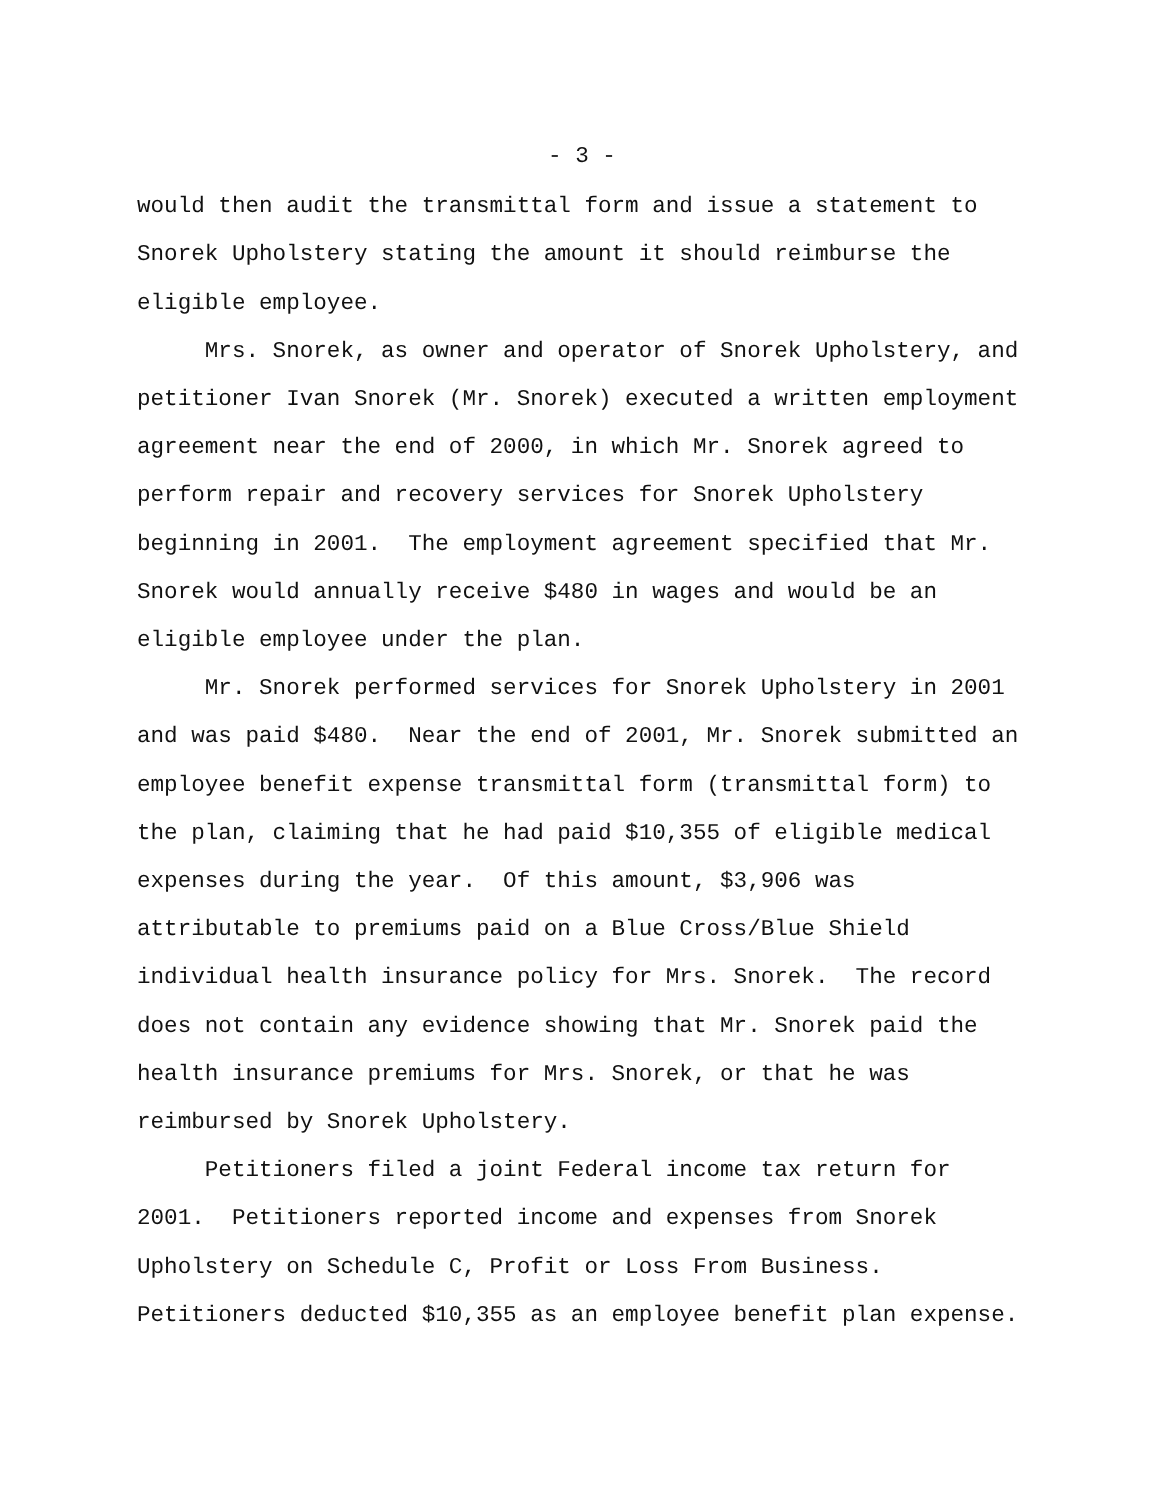- 3 -
would then audit the transmittal form and issue a statement to Snorek Upholstery stating the amount it should reimburse the eligible employee. Mrs. Snorek, as owner and operator of Snorek Upholstery, and petitioner Ivan Snorek (Mr. Snorek) executed a written employment agreement near the end of 2000, in which Mr. Snorek agreed to perform repair and recovery services for Snorek Upholstery beginning in 2001. The employment agreement specified that Mr. Snorek would annually receive $480 in wages and would be an eligible employee under the plan. Mr. Snorek performed services for Snorek Upholstery in 2001 and was paid $480. Near the end of 2001, Mr. Snorek submitted an employee benefit expense transmittal form (transmittal form) to the plan, claiming that he had paid $10,355 of eligible medical expenses during the year. Of this amount, $3,906 was attributable to premiums paid on a Blue Cross/Blue Shield individual health insurance policy for Mrs. Snorek. The record does not contain any evidence showing that Mr. Snorek paid the health insurance premiums for Mrs. Snorek, or that he was reimbursed by Snorek Upholstery. Petitioners filed a joint Federal income tax return for 2001. Petitioners reported income and expenses from Snorek Upholstery on Schedule C, Profit or Loss From Business. Petitioners deducted $10,355 as an employee benefit plan expense.